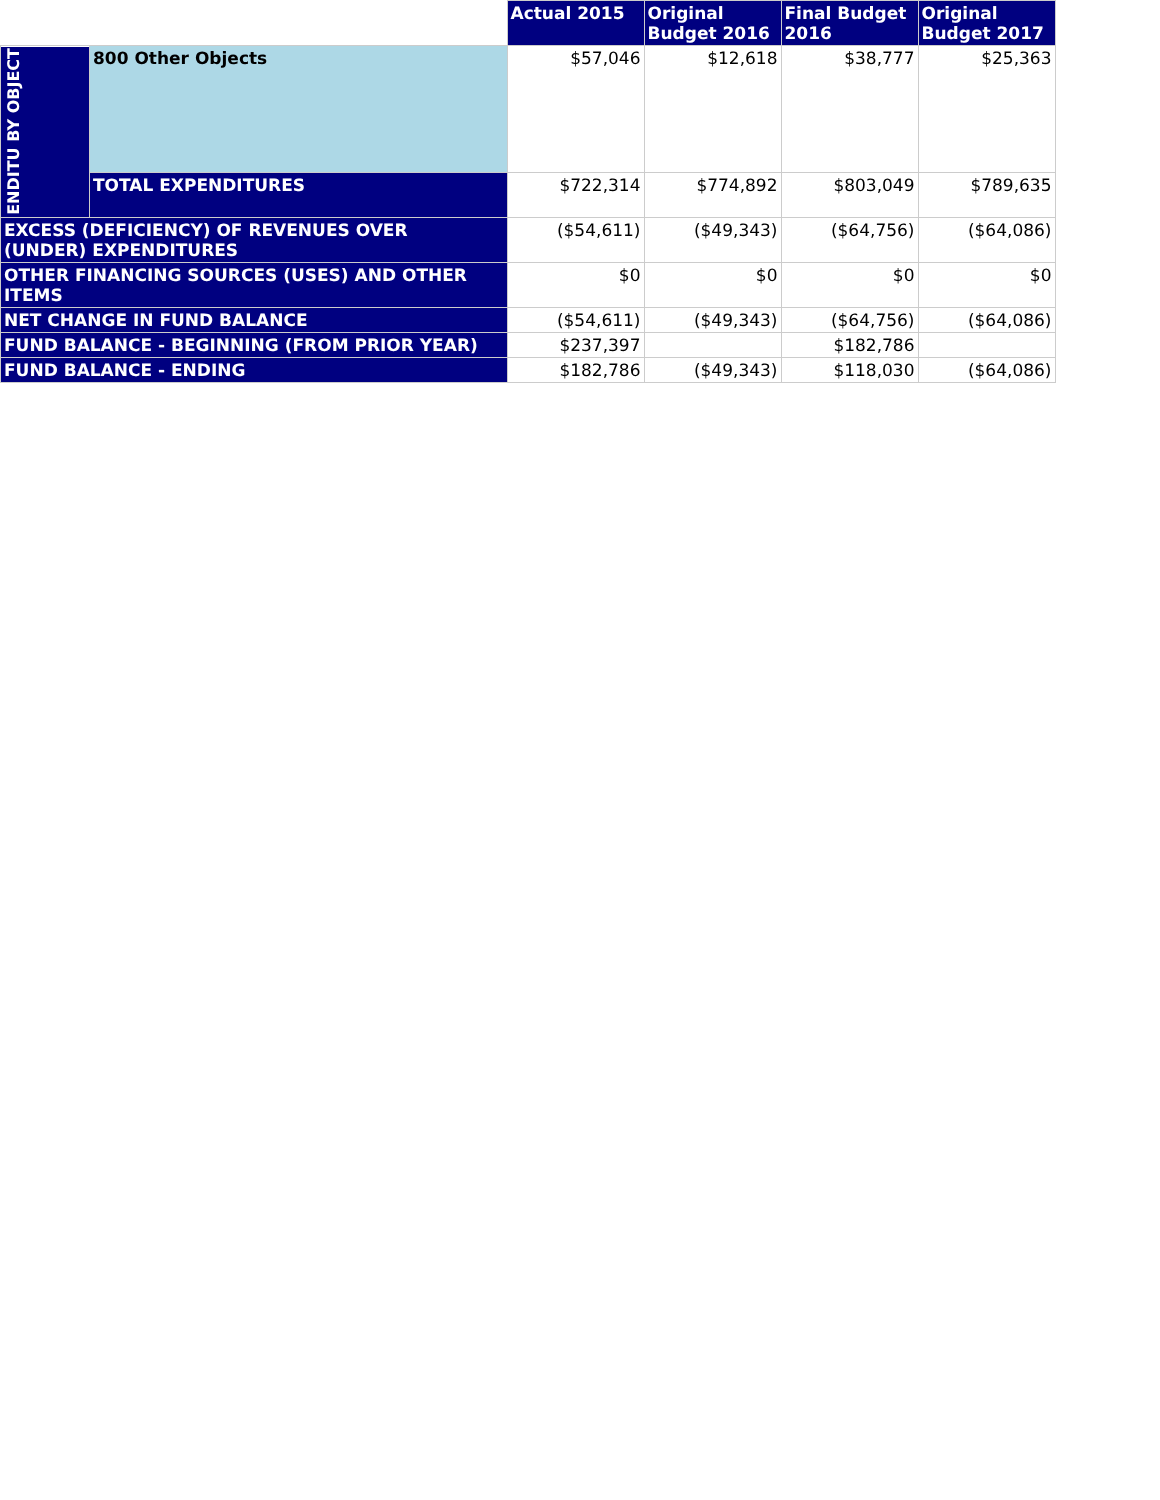| | | Actual 2015 | Original Budget 2016 | Final Budget 2016 | Original Budget 2017 |
| --- | --- | --- | --- | --- | --- |
| ENDITU BY OBJECT | 800 Other Objects | $57,046 | $12,618 | $38,777 | $25,363 |
| | TOTAL EXPENDITURES | $722,314 | $774,892 | $803,049 | $789,635 |
| EXCESS (DEFICIENCY) OF REVENUES OVER (UNDER) EXPENDITURES | | ($54,611) | ($49,343) | ($64,756) | ($64,086) |
| OTHER FINANCING SOURCES (USES) AND OTHER ITEMS | | $0 | $0 | $0 | $0 |
| NET CHANGE IN FUND BALANCE | | ($54,611) | ($49,343) | ($64,756) | ($64,086) |
| FUND BALANCE - BEGINNING (FROM PRIOR YEAR) | | $237,397 | | $182,786 | |
| FUND BALANCE - ENDING | | $182,786 | ($49,343) | $118,030 | ($64,086) |